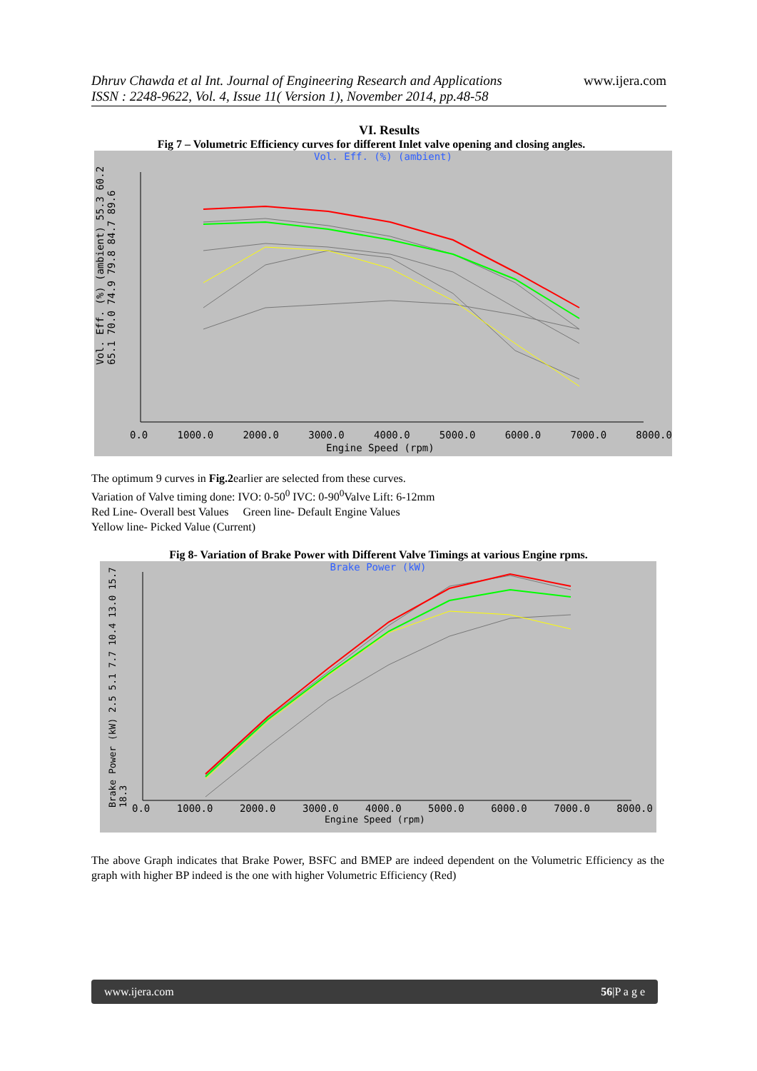Dhruv Chawda et al Int. Journal of Engineering Research and Applications
ISSN : 2248-9622, Vol. 4, Issue 11( Version 1), November 2014, pp.48-58
www.ijera.com
VI. Results
Fig 7 – Volumetric Efficiency curves for different Inlet valve opening and closing angles.
Vol. Eff. (%) (ambient)
Vol. Eff. (%) (ambient) 55.3 60.2 65.1 70.0 74.9 79.8 84.7 89.6
0.0 1000.0 2000.0 3000.0 4000.0 5000.0 6000.0 7000.0 8000.0
Engine Speed (rpm)
The optimum 9 curves in Fig.2earlier are selected from these curves.
Variation of Valve timing done: IVO: 0-50<sup>0</sup> IVC: 0-90<sup>0</sup>Valve Lift: 6-12mm
Red Line- Overall best Values Green line- Default Engine Values
Yellow line- Picked Value (Current)
Fig 8- Variation of Brake Power with Different Valve Timings at various Engine rpms.
Brake Power (kW)
Brake Power (kW) 2.5 5.1 7.7 10.4 13.0 15.7 18.3
0.0 1000.0 2000.0 3000.0 4000.0 5000.0 6000.0 7000.0 8000.0
Engine Speed (rpm)
The above Graph indicates that Brake Power, BSFC and BMEP are indeed dependent on the Volumetric Efficiency as the graph with higher BP indeed is the one with higher Volumetric Efficiency (Red)
www.ijera.com 56|P a g e